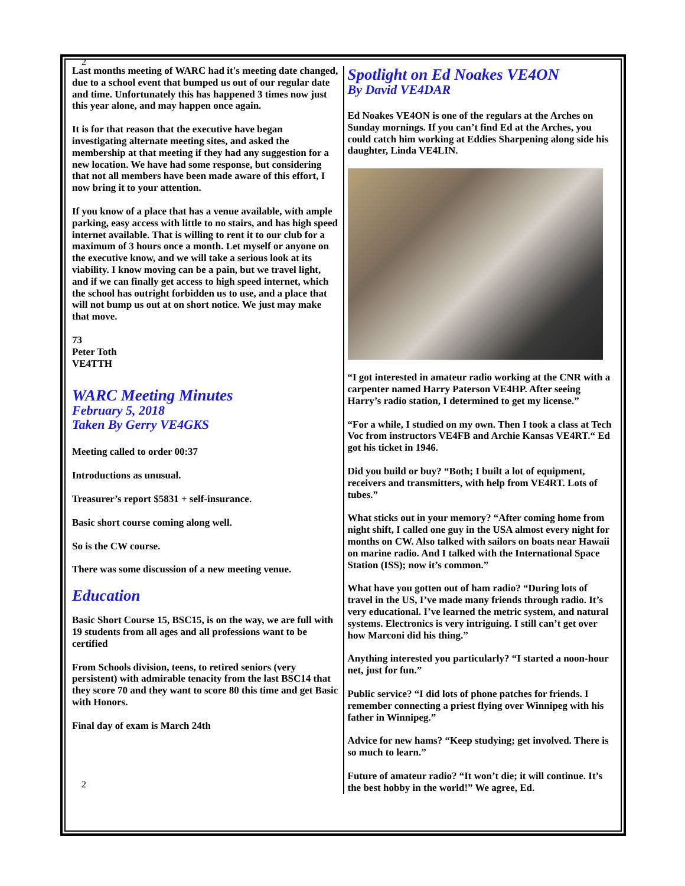2
Last months meeting of WARC had it's meeting date changed, due to a school event that bumped us out of our regular date and time. Unfortunately this has happened 3 times now just this year alone, and may happen once again.
It is for that reason that the executive have began investigating alternate meeting sites, and asked the membership at that meeting if they had any suggestion for a new location. We have had some response, but considering that not all members have been made aware of this effort, I now bring it to your attention.
If you know of a place that has a venue available, with ample parking, easy access with little to no stairs, and has high speed internet available. That is willing to rent it to our club for a maximum of 3 hours once a month. Let myself or anyone on the executive know, and we will take a serious look at its viability. I know moving can be a pain, but we travel light, and if we can finally get access to high speed internet, which the school has outright forbidden us to use, and a place that will not bump us out at on short notice. We just may make that move.
73
Peter Toth
VE4TTH
WARC Meeting Minutes
February 5, 2018
Taken By Gerry VE4GKS
Meeting called to order 00:37
Introductions as unusual.
Treasurer’s report $5831 + self-insurance.
Basic short course coming along well.
So is the CW course.
There was some discussion of a new meeting venue.
Education
Basic Short Course 15, BSC15, is on the way, we are full with 19 students from all ages and all professions want to be certified
From Schools division, teens, to retired seniors (very persistent) with admirable tenacity from the last BSC14 that they score 70 and they want to score 80 this time and get Basic with Honors.
Final day of exam is March 24th
2
Spotlight on Ed Noakes VE4ON
By David VE4DAR
Ed Noakes VE4ON is one of the regulars at the Arches on Sunday mornings. If you can’t find Ed at the Arches, you could catch him working at Eddies Sharpening along side his daughter, Linda VE4LIN.
“I got interested in amateur radio working at the CNR with a carpenter named Harry Paterson VE4HP. After seeing Harry’s radio station, I determined to get my license.”
“For a while, I studied on my own. Then I took a class at Tech Voc from instructors VE4FB and Archie Kansas VE4RT.“ Ed got his ticket in 1946.
Did you build or buy? “Both; I built a lot of equipment, receivers and transmitters, with help from VE4RT. Lots of tubes.”
What sticks out in your memory? “After coming home from night shift, I called one guy in the USA almost every night for months on CW. Also talked with sailors on boats near Hawaii on marine radio. And I talked with the International Space Station (ISS); now it’s common.”
What have you gotten out of ham radio? “During lots of travel in the US, I’ve made many friends through radio. It’s very educational. I’ve learned the metric system, and natural systems. Electronics is very intriguing. I still can’t get over how Marconi did his thing.”
Anything interested you particularly? “I started a noon-hour net, just for fun.”
Public service? “I did lots of phone patches for friends. I remember connecting a priest flying over Winnipeg with his father in Winnipeg.”
Advice for new hams? “Keep studying; get involved. There is so much to learn.”
Future of amateur radio? “It won’t die; it will continue. It’s the best hobby in the world!” We agree, Ed.